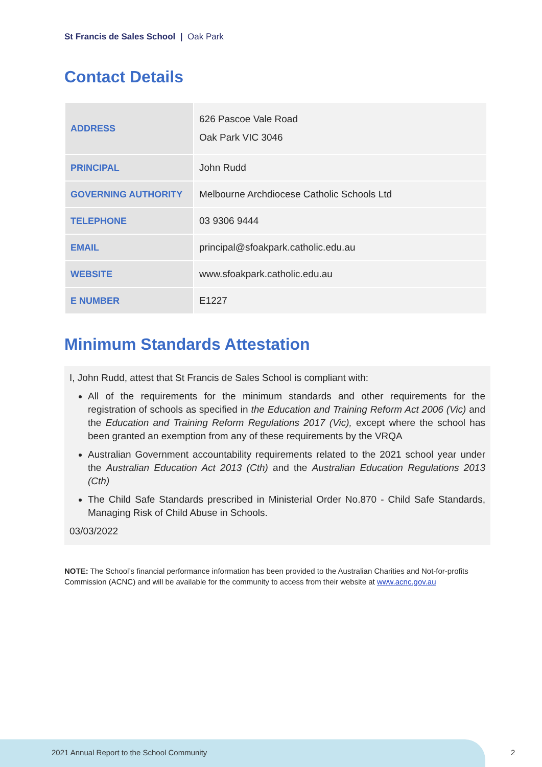St Francis de Sales School | Oak Park
Contact Details
| ADDRESS | 626 Pascoe Vale Road Oak Park VIC 3046 |
| PRINCIPAL | John Rudd |
| GOVERNING AUTHORITY | Melbourne Archdiocese Catholic Schools Ltd |
| TELEPHONE | 03 9306 9444 |
| EMAIL | principal@sfoakpark.catholic.edu.au |
| WEBSITE | www.sfoakpark.catholic.edu.au |
| E NUMBER | E1227 |
Minimum Standards Attestation
I, John Rudd, attest that St Francis de Sales School is compliant with:
All of the requirements for the minimum standards and other requirements for the registration of schools as specified in the Education and Training Reform Act 2006 (Vic) and the Education and Training Reform Regulations 2017 (Vic), except where the school has been granted an exemption from any of these requirements by the VRQA
Australian Government accountability requirements related to the 2021 school year under the Australian Education Act 2013 (Cth) and the Australian Education Regulations 2013 (Cth)
The Child Safe Standards prescribed in Ministerial Order No.870 - Child Safe Standards, Managing Risk of Child Abuse in Schools.
03/03/2022
NOTE: The School’s financial performance information has been provided to the Australian Charities and Not-for-profits Commission (ACNC) and will be available for the community to access from their website at www.acnc.gov.au
2021 Annual Report to the School Community
2